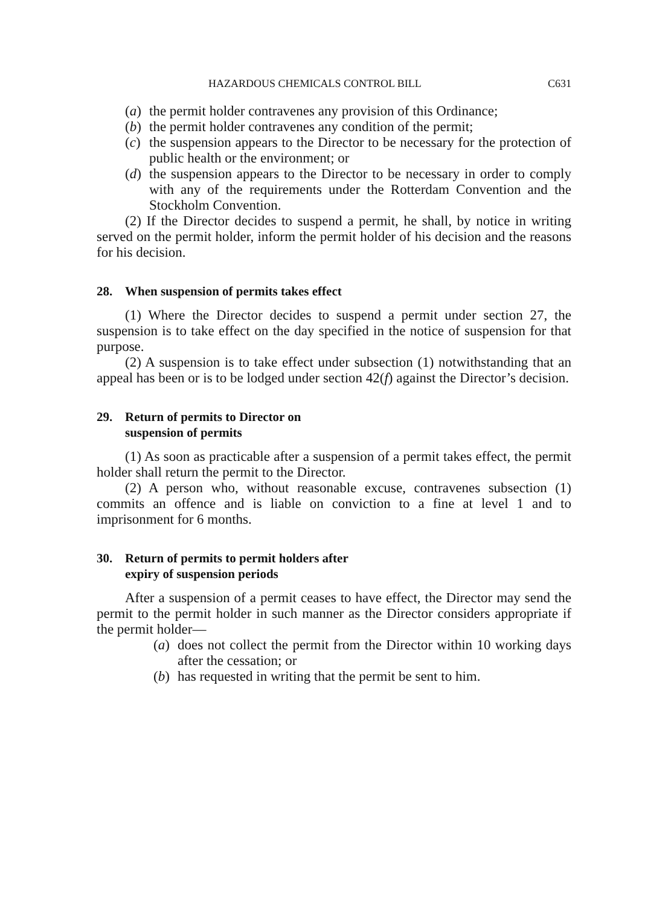HAZARDOUS CHEMICALS CONTROL BILL C631
(a) the permit holder contravenes any provision of this Ordinance;
(b) the permit holder contravenes any condition of the permit;
(c) the suspension appears to the Director to be necessary for the protection of public health or the environment; or
(d) the suspension appears to the Director to be necessary in order to comply with any of the requirements under the Rotterdam Convention and the Stockholm Convention.
(2) If the Director decides to suspend a permit, he shall, by notice in writing served on the permit holder, inform the permit holder of his decision and the reasons for his decision.
28. When suspension of permits takes effect
(1) Where the Director decides to suspend a permit under section 27, the suspension is to take effect on the day specified in the notice of suspension for that purpose.
(2) A suspension is to take effect under subsection (1) notwithstanding that an appeal has been or is to be lodged under section 42(f) against the Director’s decision.
29. Return of permits to Director on
suspension of permits
(1) As soon as practicable after a suspension of a permit takes effect, the permit holder shall return the permit to the Director.
(2) A person who, without reasonable excuse, contravenes subsection (1) commits an offence and is liable on conviction to a fine at level 1 and to imprisonment for 6 months.
30. Return of permits to permit holders after
expiry of suspension periods
After a suspension of a permit ceases to have effect, the Director may send the permit to the permit holder in such manner as the Director considers appropriate if the permit holder—
(a) does not collect the permit from the Director within 10 working days after the cessation; or
(b) has requested in writing that the permit be sent to him.